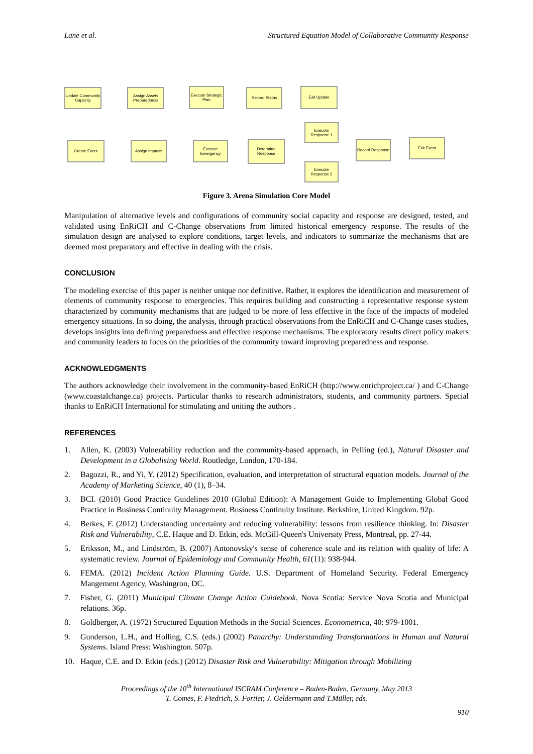Lane et al. Structured Equation Model of Collaborative Community Response
Update Community Capacity
Assign Assets Preparedness
Execute Strategic Plan
Record Status Exit Update
Create Event Assign Impacts
Execute Emergency
Determine Response
Execute Response 1
Execute Response 2
Record Response
Exit Event
Figure 3. Arena Simulation Core Model
Manipulation of alternative levels and configurations of community social capacity and response are designed, tested, and validated using EnRiCH and C-Change observations from limited historical emergency response. The results of the simulation design are analysed to explore conditions, target levels, and indicators to summarize the mechanisms that are deemed most preparatory and effective in dealing with the crisis.
CONCLUSION
The modeling exercise of this paper is neither unique nor definitive. Rather, it explores the identification and measurement of elements of community response to emergencies. This requires building and constructing a representative response system characterized by community mechanisms that are judged to be more of less effective in the face of the impacts of modeled emergency situations. In so doing, the analysis, through practical observations from the EnRiCH and C-Change cases studies, develops insights into defining preparedness and effective response mechanisms. The exploratory results direct policy makers and community leaders to focus on the priorities of the community toward improving preparedness and response.
ACKNOWLEDGMENTS
The authors acknowledge their involvement in the community-based EnRiCH (http://www.enrichproject.ca/ ) and C-Change (www.coastalchange.ca) projects. Particular thanks to research administrators, students, and community partners. Special thanks to EnRiCH International for stimulating and uniting the authors .
REFERENCES
1. Allen, K. (2003) Vulnerability reduction and the community-based approach, in Pelling (ed.), Natural Disaster and Development in a Globalising World. Routledge, London, 170-184.
2. Bagozzi, R., and Yi, Y. (2012) Specification, evaluation, and interpretation of structural equation models. Journal of the Academy of Marketing Science, 40 (1), 8–34.
3. BCI. (2010) Good Practice Guidelines 2010 (Global Edition): A Management Guide to Implementing Global Good Practice in Business Continuity Management. Business Continuity Institute. Berkshire, United Kingdom. 92p.
4. Berkes, F. (2012) Understanding uncertainty and reducing vulnerability: lessons from resilience thinking. In: Disaster Risk and Vulnerability, C.E. Haque and D. Etkin, eds. McGill-Queen's University Press, Montreal, pp. 27-44.
5. Eriksson, M., and Lindström, B. (2007) Antonovsky's sense of coherence scale and its relation with quality of life: A systematic review. Journal of Epidemiology and Community Health, 61(11): 938-944.
6. FEMA. (2012) Incident Action Planning Guide. U.S. Department of Homeland Security. Federal Emergency Mangement Agency, Washingron, DC.
7. Fisher, G. (2011) Municipal Climate Change Action Guidebook. Nova Scotia: Service Nova Scotia and Municipal relations. 36p.
8. Goldberger, A. (1972) Structured Equation Methods in the Social Sciences. Econometrica, 40: 979-1001.
9. Gunderson, L.H., and Holling, C.S. (eds.) (2002) Panarchy: Understanding Transformations in Human and Natural Systems. Island Press: Washington. 507p.
10. Haque, C.E. and D. Etkin (eds.) (2012) Disaster Risk and Vulnerability: Mitigation through Mobilizing
Proceedings of the 10<sup>th</sup> International ISCRAM Conference – Baden-Baden, Germany, May 2013
T. Comes, F. Fiedrich, S. Fortier, J. Geldermann and T.Müller, eds.
910